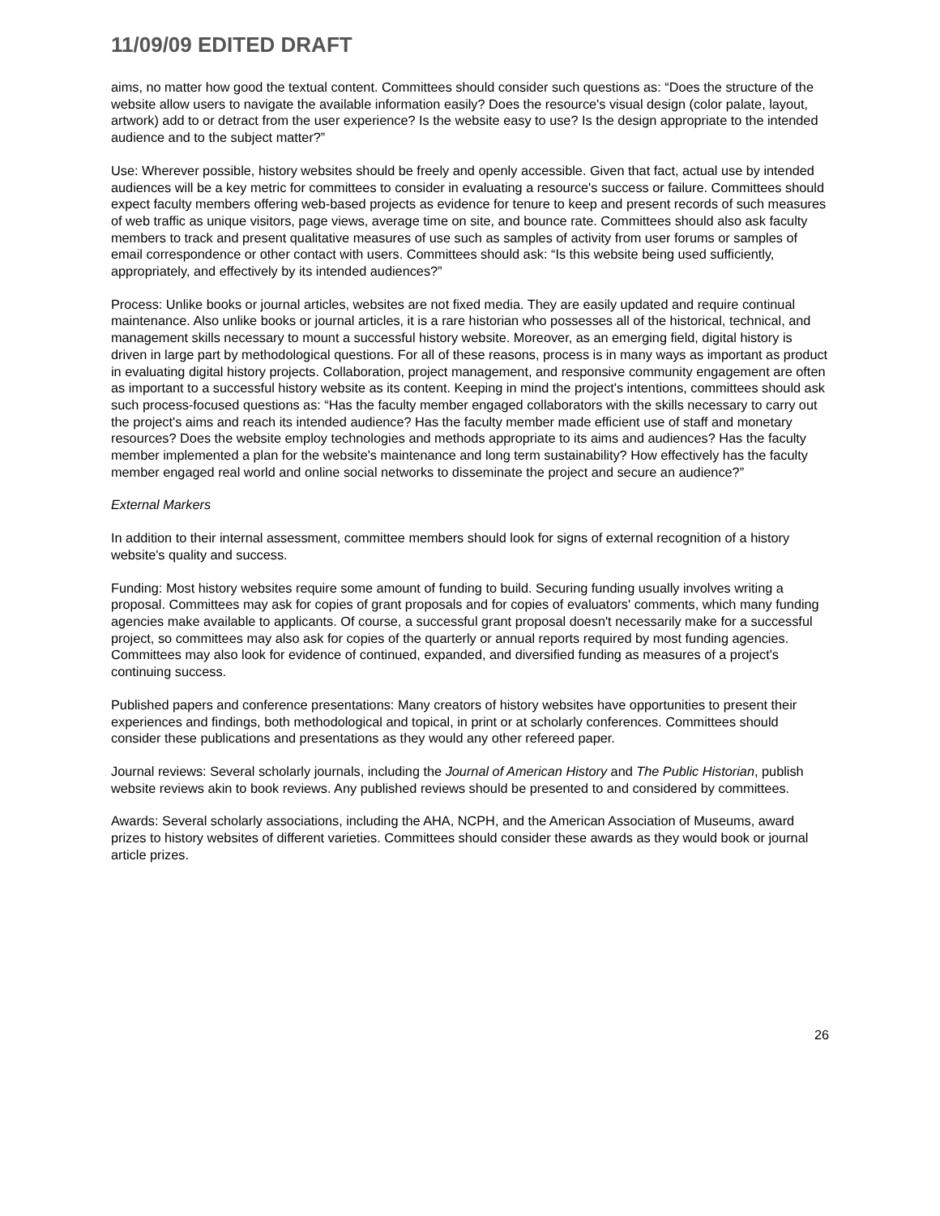11/09/09 EDITED DRAFT
aims, no matter how good the textual content. Committees should consider such questions as: “Does the structure of the website allow users to navigate the available information easily? Does the resource's visual design (color palate, layout, artwork) add to or detract from the user experience? Is the website easy to use? Is the design appropriate to the intended audience and to the subject matter?”
Use: Wherever possible, history websites should be freely and openly accessible. Given that fact, actual use by intended audiences will be a key metric for committees to consider in evaluating a resource's success or failure. Committees should expect faculty members offering web-based projects as evidence for tenure to keep and present records of such measures of web traffic as unique visitors, page views, average time on site, and bounce rate. Committees should also ask faculty members to track and present qualitative measures of use such as samples of activity from user forums or samples of email correspondence or other contact with users. Committees should ask: “Is this website being used sufficiently, appropriately, and effectively by its intended audiences?”
Process: Unlike books or journal articles, websites are not fixed media. They are easily updated and require continual maintenance. Also unlike books or journal articles, it is a rare historian who possesses all of the historical, technical, and management skills necessary to mount a successful history website. Moreover, as an emerging field, digital history is driven in large part by methodological questions. For all of these reasons, process is in many ways as important as product in evaluating digital history projects. Collaboration, project management, and responsive community engagement are often as important to a successful history website as its content. Keeping in mind the project's intentions, committees should ask such process-focused questions as: “Has the faculty member engaged collaborators with the skills necessary to carry out the project's aims and reach its intended audience? Has the faculty member made efficient use of staff and monetary resources? Does the website employ technologies and methods appropriate to its aims and audiences? Has the faculty member implemented a plan for the website's maintenance and long term sustainability? How effectively has the faculty member engaged real world and online social networks to disseminate the project and secure an audience?”
External Markers
In addition to their internal assessment, committee members should look for signs of external recognition of a history website's quality and success.
Funding: Most history websites require some amount of funding to build. Securing funding usually involves writing a proposal. Committees may ask for copies of grant proposals and for copies of evaluators' comments, which many funding agencies make available to applicants. Of course, a successful grant proposal doesn't necessarily make for a successful project, so committees may also ask for copies of the quarterly or annual reports required by most funding agencies. Committees may also look for evidence of continued, expanded, and diversified funding as measures of a project's continuing success.
Published papers and conference presentations: Many creators of history websites have opportunities to present their experiences and findings, both methodological and topical, in print or at scholarly conferences. Committees should consider these publications and presentations as they would any other refereed paper.
Journal reviews: Several scholarly journals, including the Journal of American History and The Public Historian, publish website reviews akin to book reviews. Any published reviews should be presented to and considered by committees.
Awards: Several scholarly associations, including the AHA, NCPH, and the American Association of Museums, award prizes to history websites of different varieties. Committees should consider these awards as they would book or journal article prizes.
26